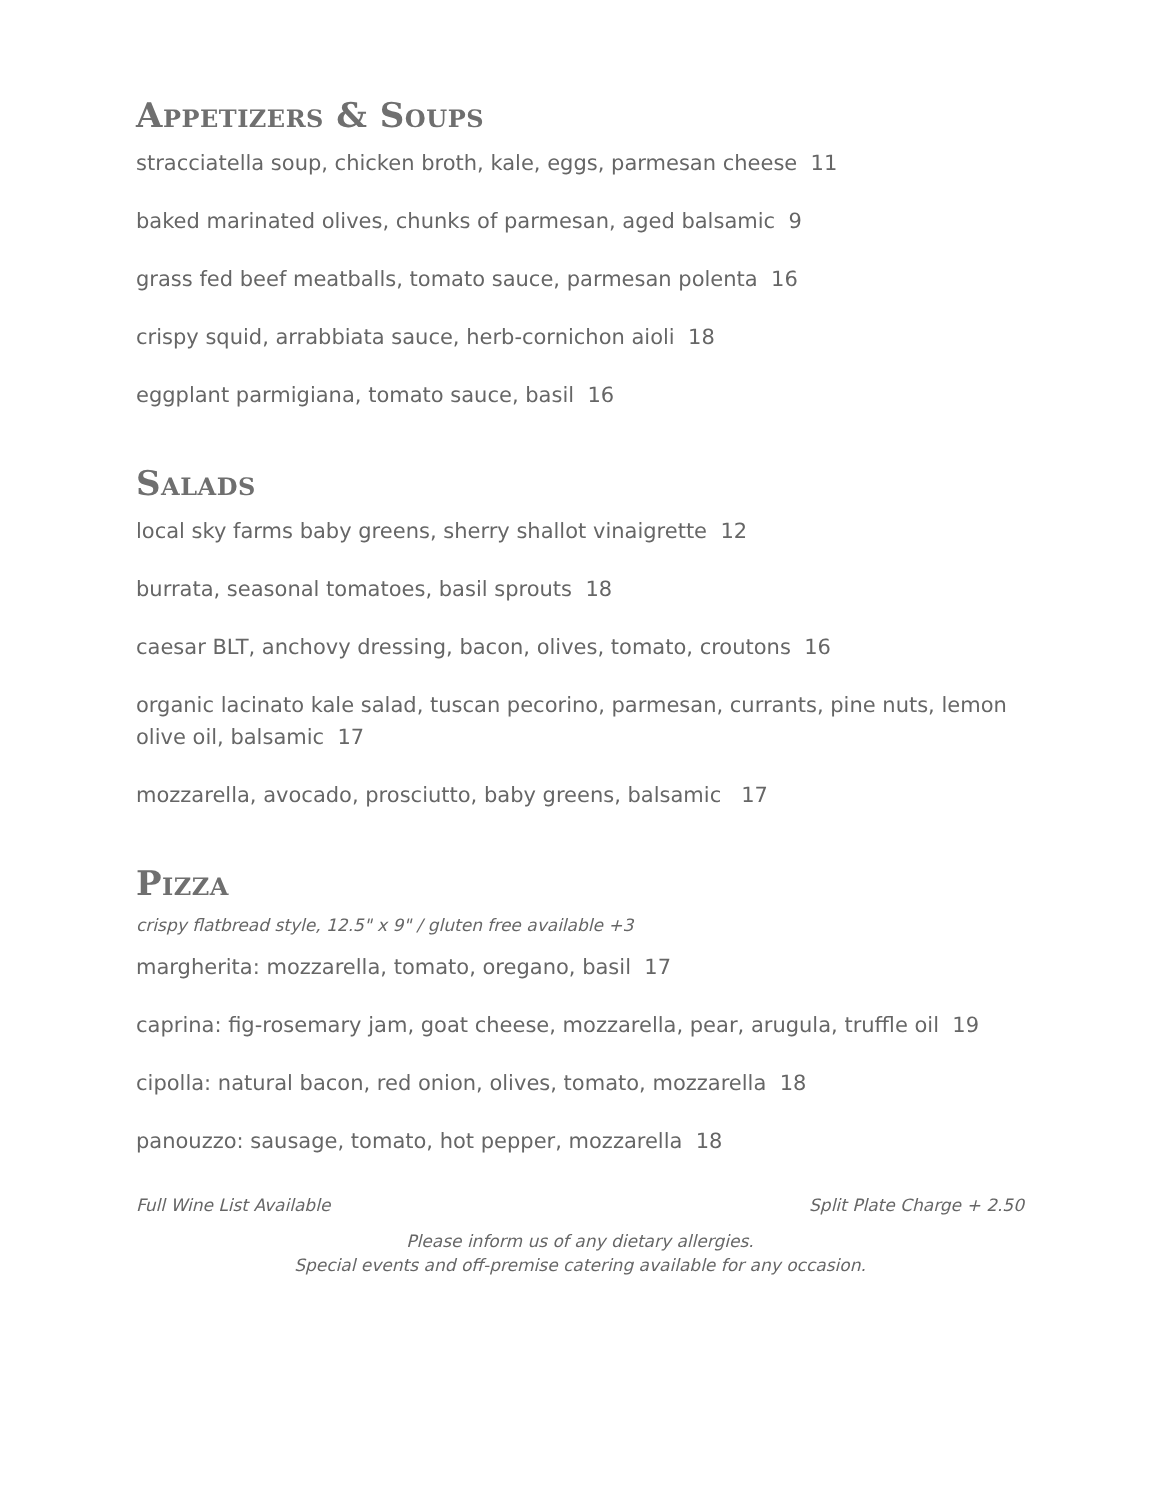Appetizers & Soups
stracciatella soup, chicken broth, kale, eggs, parmesan cheese 11
baked marinated olives, chunks of parmesan, aged balsamic 9
grass fed beef meatballs, tomato sauce, parmesan polenta 16
crispy squid, arrabbiata sauce, herb-cornichon aioli 18
eggplant parmigiana, tomato sauce, basil 16
Salads
local sky farms baby greens, sherry shallot vinaigrette 12
burrata, seasonal tomatoes, basil sprouts 18
caesar BLT, anchovy dressing, bacon, olives, tomato, croutons 16
organic lacinato kale salad, tuscan pecorino, parmesan, currants, pine nuts, lemon olive oil, balsamic 17
mozzarella, avocado, prosciutto, baby greens, balsamic 17
Pizza
crispy flatbread style, 12.5" x 9" / gluten free available +3
margherita: mozzarella, tomato, oregano, basil 17
caprina: fig-rosemary jam, goat cheese, mozzarella, pear, arugula, truffle oil 19
cipolla: natural bacon, red onion, olives, tomato, mozzarella 18
panouzzo: sausage, tomato, hot pepper, mozzarella 18
Full Wine List Available Split Plate Charge + 2.50
Please inform us of any dietary allergies.
Special events and off-premise catering available for any occasion.